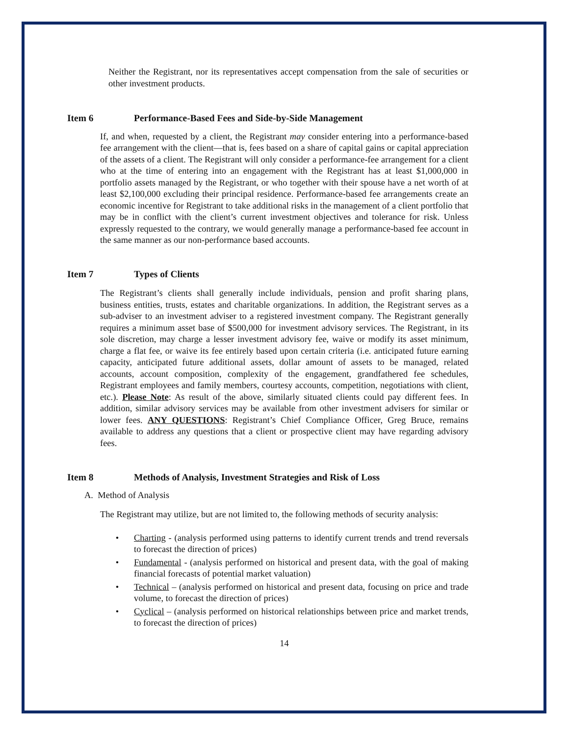Neither the Registrant, nor its representatives accept compensation from the sale of securities or other investment products.
Item 6 Performance-Based Fees and Side-by-Side Management
If, and when, requested by a client, the Registrant may consider entering into a performance-based fee arrangement with the client—that is, fees based on a share of capital gains or capital appreciation of the assets of a client. The Registrant will only consider a performance-fee arrangement for a client who at the time of entering into an engagement with the Registrant has at least $1,000,000 in portfolio assets managed by the Registrant, or who together with their spouse have a net worth of at least $2,100,000 excluding their principal residence. Performance-based fee arrangements create an economic incentive for Registrant to take additional risks in the management of a client portfolio that may be in conflict with the client’s current investment objectives and tolerance for risk. Unless expressly requested to the contrary, we would generally manage a performance-based fee account in the same manner as our non-performance based accounts.
Item 7 Types of Clients
The Registrant’s clients shall generally include individuals, pension and profit sharing plans, business entities, trusts, estates and charitable organizations. In addition, the Registrant serves as a sub-adviser to an investment adviser to a registered investment company. The Registrant generally requires a minimum asset base of $500,000 for investment advisory services. The Registrant, in its sole discretion, may charge a lesser investment advisory fee, waive or modify its asset minimum, charge a flat fee, or waive its fee entirely based upon certain criteria (i.e. anticipated future earning capacity, anticipated future additional assets, dollar amount of assets to be managed, related accounts, account composition, complexity of the engagement, grandfathered fee schedules, Registrant employees and family members, courtesy accounts, competition, negotiations with client, etc.). Please Note: As result of the above, similarly situated clients could pay different fees. In addition, similar advisory services may be available from other investment advisers for similar or lower fees. ANY QUESTIONS: Registrant’s Chief Compliance Officer, Greg Bruce, remains available to address any questions that a client or prospective client may have regarding advisory fees.
Item 8 Methods of Analysis, Investment Strategies and Risk of Loss
A. Method of Analysis
The Registrant may utilize, but are not limited to, the following methods of security analysis:
• Charting - (analysis performed using patterns to identify current trends and trend reversals to forecast the direction of prices)
• Fundamental - (analysis performed on historical and present data, with the goal of making financial forecasts of potential market valuation)
• Technical – (analysis performed on historical and present data, focusing on price and trade volume, to forecast the direction of prices)
• Cyclical – (analysis performed on historical relationships between price and market trends, to forecast the direction of prices)
14